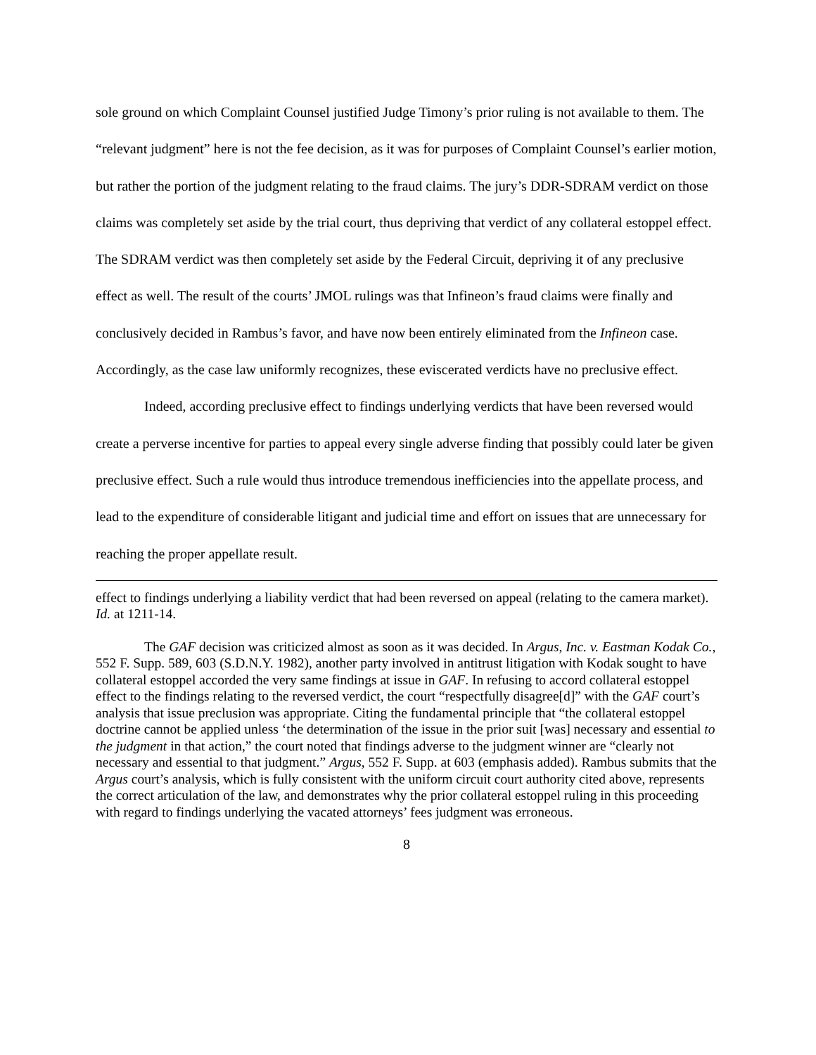sole ground on which Complaint Counsel justified Judge Timony’s prior ruling is not available to them. The “relevant judgment” here is not the fee decision, as it was for purposes of Complaint Counsel’s earlier motion, but rather the portion of the judgment relating to the fraud claims. The jury’s DDR-SDRAM verdict on those claims was completely set aside by the trial court, thus depriving that verdict of any collateral estoppel effect. The SDRAM verdict was then completely set aside by the Federal Circuit, depriving it of any preclusive effect as well. The result of the courts’ JMOL rulings was that Infineon’s fraud claims were finally and conclusively decided in Rambus’s favor, and have now been entirely eliminated from the Infineon case. Accordingly, as the case law uniformly recognizes, these eviscerated verdicts have no preclusive effect.
Indeed, according preclusive effect to findings underlying verdicts that have been reversed would create a perverse incentive for parties to appeal every single adverse finding that possibly could later be given preclusive effect. Such a rule would thus introduce tremendous inefficiencies into the appellate process, and lead to the expenditure of considerable litigant and judicial time and effort on issues that are unnecessary for reaching the proper appellate result.
effect to findings underlying a liability verdict that had been reversed on appeal (relating to the camera market). Id. at 1211-14.
The GAF decision was criticized almost as soon as it was decided. In Argus, Inc. v. Eastman Kodak Co., 552 F. Supp. 589, 603 (S.D.N.Y. 1982), another party involved in antitrust litigation with Kodak sought to have collateral estoppel accorded the very same findings at issue in GAF. In refusing to accord collateral estoppel effect to the findings relating to the reversed verdict, the court “respectfully disagree[d]” with the GAF court’s analysis that issue preclusion was appropriate. Citing the fundamental principle that “the collateral estoppel doctrine cannot be applied unless ‘the determination of the issue in the prior suit [was] necessary and essential to the judgment in that action,” the court noted that findings adverse to the judgment winner are “clearly not necessary and essential to that judgment.” Argus, 552 F. Supp. at 603 (emphasis added). Rambus submits that the Argus court’s analysis, which is fully consistent with the uniform circuit court authority cited above, represents the correct articulation of the law, and demonstrates why the prior collateral estoppel ruling in this proceeding with regard to findings underlying the vacated attorneys’ fees judgment was erroneous.
8